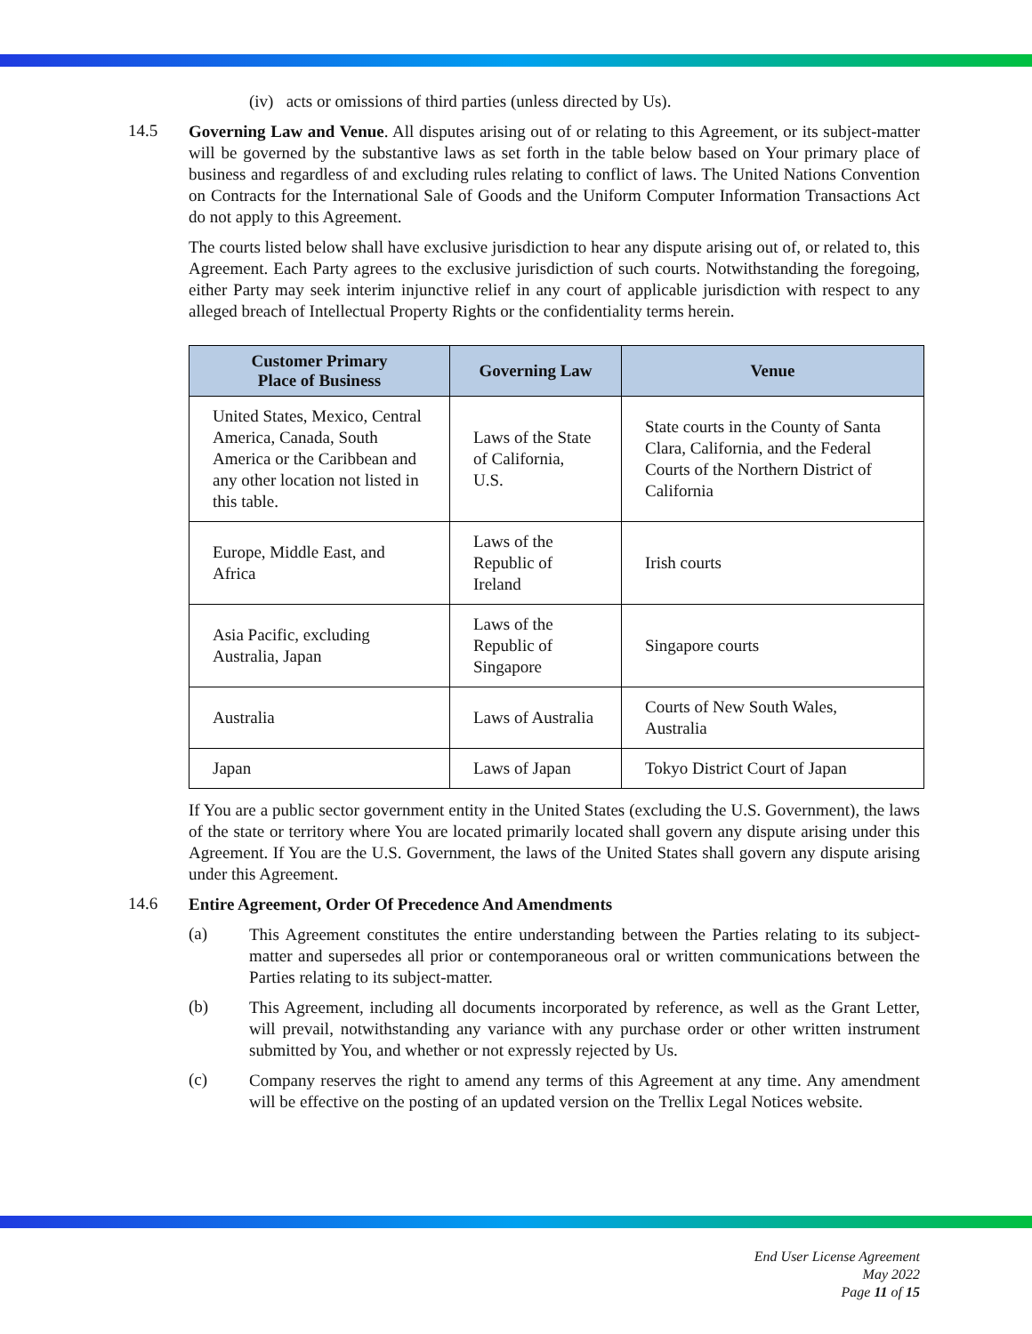(iv) acts or omissions of third parties (unless directed by Us).
14.5
Governing Law and Venue. All disputes arising out of or relating to this Agreement, or its subject-matter will be governed by the substantive laws as set forth in the table below based on Your primary place of business and regardless of and excluding rules relating to conflict of laws. The United Nations Convention on Contracts for the International Sale of Goods and the Uniform Computer Information Transactions Act do not apply to this Agreement.
The courts listed below shall have exclusive jurisdiction to hear any dispute arising out of, or related to, this Agreement. Each Party agrees to the exclusive jurisdiction of such courts. Notwithstanding the foregoing, either Party may seek interim injunctive relief in any court of applicable jurisdiction with respect to any alleged breach of Intellectual Property Rights or the confidentiality terms herein.
| Customer Primary Place of Business | Governing Law | Venue |
| --- | --- | --- |
| United States, Mexico, Central America, Canada, South America or the Caribbean and any other location not listed in this table. | Laws of the State of California, U.S. | State courts in the County of Santa Clara, California, and the Federal Courts of the Northern District of California |
| Europe, Middle East, and Africa | Laws of the Republic of Ireland | Irish courts |
| Asia Pacific, excluding Australia, Japan | Laws of the Republic of Singapore | Singapore courts |
| Australia | Laws of Australia | Courts of New South Wales, Australia |
| Japan | Laws of Japan | Tokyo District Court of Japan |
If You are a public sector government entity in the United States (excluding the U.S. Government), the laws of the state or territory where You are located primarily located shall govern any dispute arising under this Agreement. If You are the U.S. Government, the laws of the United States shall govern any dispute arising under this Agreement.
14.6
Entire Agreement, Order Of Precedence And Amendments
(a)
This Agreement constitutes the entire understanding between the Parties relating to its subject-matter and supersedes all prior or contemporaneous oral or written communications between the Parties relating to its subject-matter.
(b)
This Agreement, including all documents incorporated by reference, as well as the Grant Letter, will prevail, notwithstanding any variance with any purchase order or other written instrument submitted by You, and whether or not expressly rejected by Us.
(c)
Company reserves the right to amend any terms of this Agreement at any time. Any amendment will be effective on the posting of an updated version on the Trellix Legal Notices website.
End User License Agreement
May 2022
Page 11 of 15